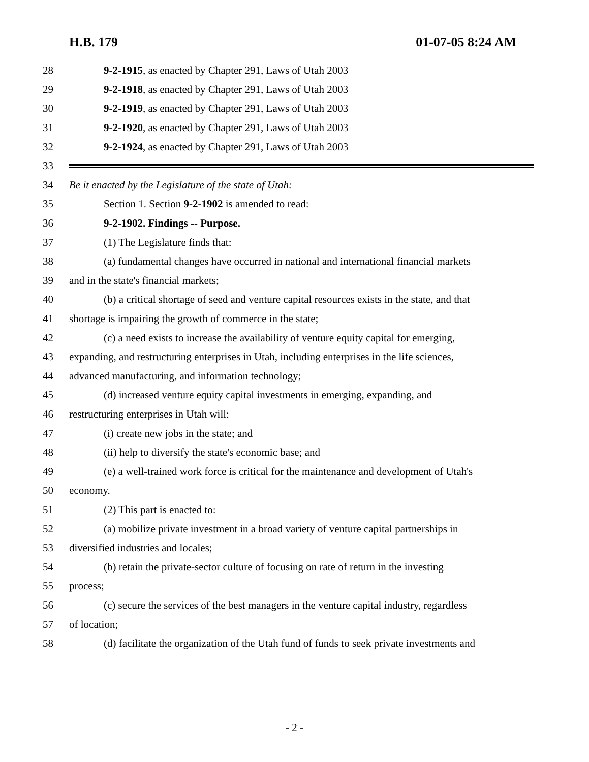H.B. 179 01-07-05 8:24 AM
28 9-2-1915, as enacted by Chapter 291, Laws of Utah 2003
29 9-2-1918, as enacted by Chapter 291, Laws of Utah 2003
30 9-2-1919, as enacted by Chapter 291, Laws of Utah 2003
31 9-2-1920, as enacted by Chapter 291, Laws of Utah 2003
32 9-2-1924, as enacted by Chapter 291, Laws of Utah 2003
33
34 Be it enacted by the Legislature of the state of Utah:
35 Section 1. Section 9-2-1902 is amended to read:
36 9-2-1902. Findings -- Purpose.
37 (1) The Legislature finds that:
38 (a) fundamental changes have occurred in national and international financial markets
39 and in the state's financial markets;
40 (b) a critical shortage of seed and venture capital resources exists in the state, and that
41 shortage is impairing the growth of commerce in the state;
42 (c) a need exists to increase the availability of venture equity capital for emerging,
43 expanding, and restructuring enterprises in Utah, including enterprises in the life sciences,
44 advanced manufacturing, and information technology;
45 (d) increased venture equity capital investments in emerging, expanding, and
46 restructuring enterprises in Utah will:
47 (i) create new jobs in the state; and
48 (ii) help to diversify the state's economic base; and
49 (e) a well-trained work force is critical for the maintenance and development of Utah's
50 economy.
51 (2) This part is enacted to:
52 (a) mobilize private investment in a broad variety of venture capital partnerships in
53 diversified industries and locales;
54 (b) retain the private-sector culture of focusing on rate of return in the investing
55 process;
56 (c) secure the services of the best managers in the venture capital industry, regardless
57 of location;
58 (d) facilitate the organization of the Utah fund of funds to seek private investments and
- 2 -